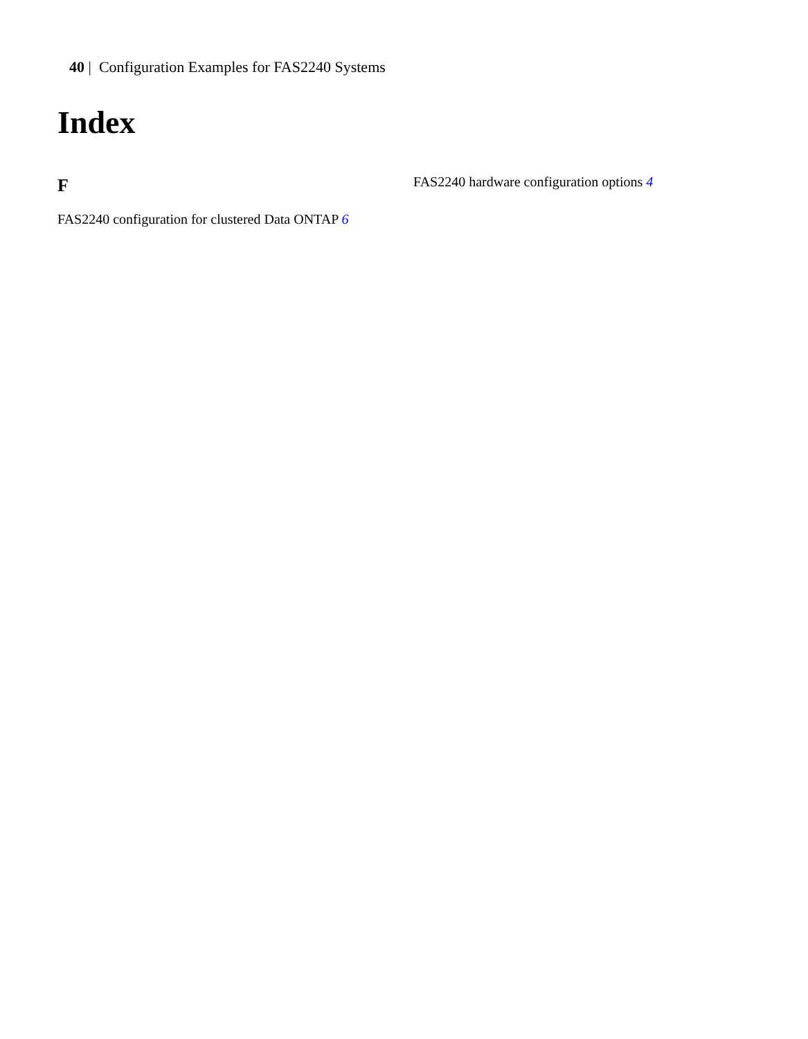40 | Configuration Examples for FAS2240 Systems
Index
F
FAS2240 configuration for clustered Data ONTAP 6
FAS2240 hardware configuration options 4